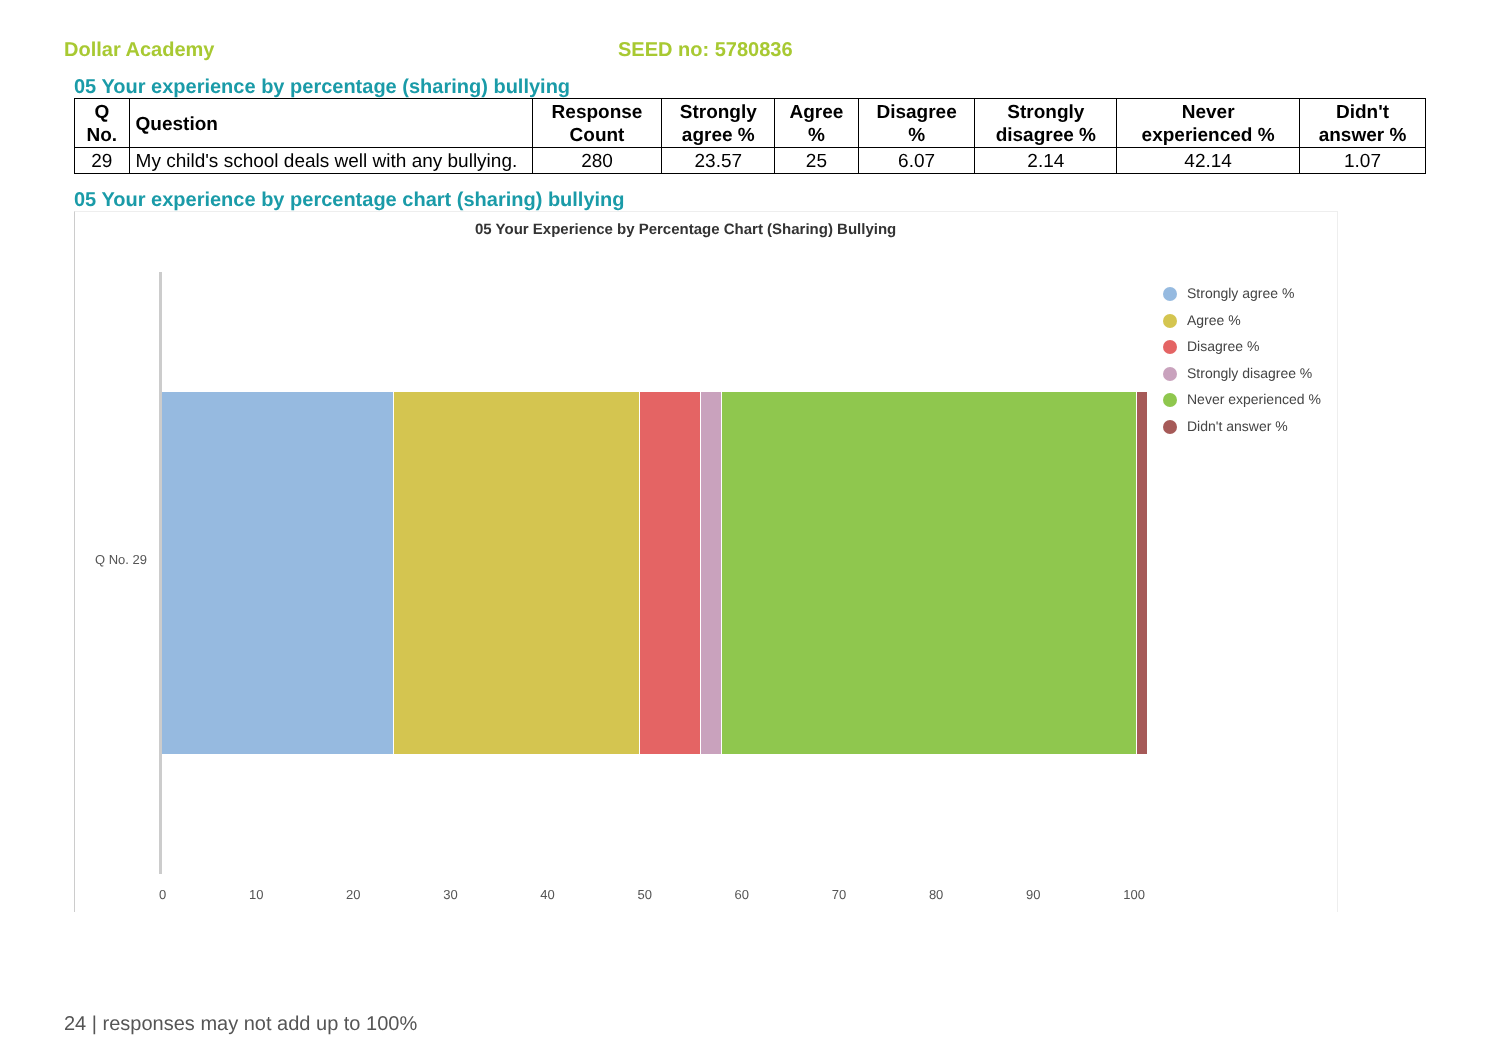Dollar Academy SEED no: 5780836
05 Your experience by percentage (sharing) bullying
| Q No. | Question | Response Count | Strongly agree % | Agree % | Disagree % | Strongly disagree % | Never experienced % | Didn't answer % |
| --- | --- | --- | --- | --- | --- | --- | --- | --- |
| 29 | My child's school deals well with any bullying. | 280 | 23.57 | 25 | 6.07 | 2.14 | 42.14 | 1.07 |
05 Your experience by percentage chart (sharing) bullying
05 Your Experience by Percentage Chart (Sharing) Bullying
Q No. 29
0 10 20 30 40 50 60 70 80 90 100
Strongly agree %
Agree %
Disagree %
Strongly disagree %
Never experienced %
Didn't answer %
24 | responses may not add up to 100%